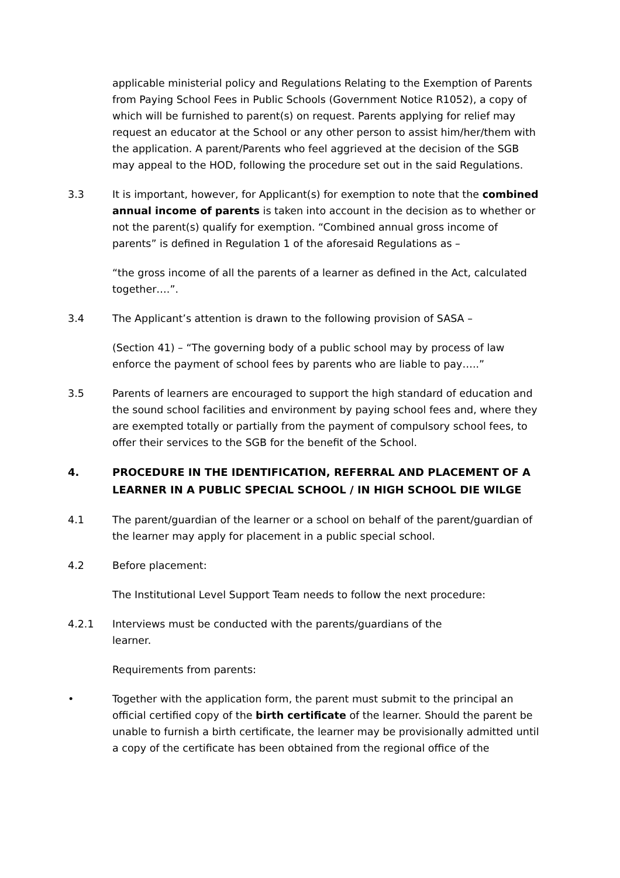applicable ministerial policy and Regulations Relating to the Exemption of Parents from Paying School Fees in Public Schools (Government Notice R1052), a copy of which will be furnished to parent(s) on request. Parents applying for relief may request an educator at the School or any other person to assist him/her/them with the application. A parent/Parents who feel aggrieved at the decision of the SGB may appeal to the HOD, following the procedure set out in the said Regulations.
3.3 It is important, however, for Applicant(s) for exemption to note that the combined annual income of parents is taken into account in the decision as to whether or not the parent(s) qualify for exemption. “Combined annual gross income of parents” is defined in Regulation 1 of the aforesaid Regulations as –
“the gross income of all the parents of a learner as defined in the Act, calculated together….”.
3.4 The Applicant’s attention is drawn to the following provision of SASA –
(Section 41) – “The governing body of a public school may by process of law enforce the payment of school fees by parents who are liable to pay…..”
3.5 Parents of learners are encouraged to support the high standard of education and the sound school facilities and environment by paying school fees and, where they are exempted totally or partially from the payment of compulsory school fees, to offer their services to the SGB for the benefit of the School.
4. PROCEDURE IN THE IDENTIFICATION, REFERRAL AND PLACEMENT OF A LEARNER IN A PUBLIC SPECIAL SCHOOL / IN HIGH SCHOOL DIE WILGE
4.1 The parent/guardian of the learner or a school on behalf of the parent/guardian of the learner may apply for placement in a public special school.
4.2 Before placement:
The Institutional Level Support Team needs to follow the next procedure:
4.2.1 Interviews must be conducted with the parents/guardians of the
learner.
Requirements from parents:
• Together with the application form, the parent must submit to the principal an official certified copy of the birth certificate of the learner. Should the parent be unable to furnish a birth certificate, the learner may be provisionally admitted until a copy of the certificate has been obtained from the regional office of the